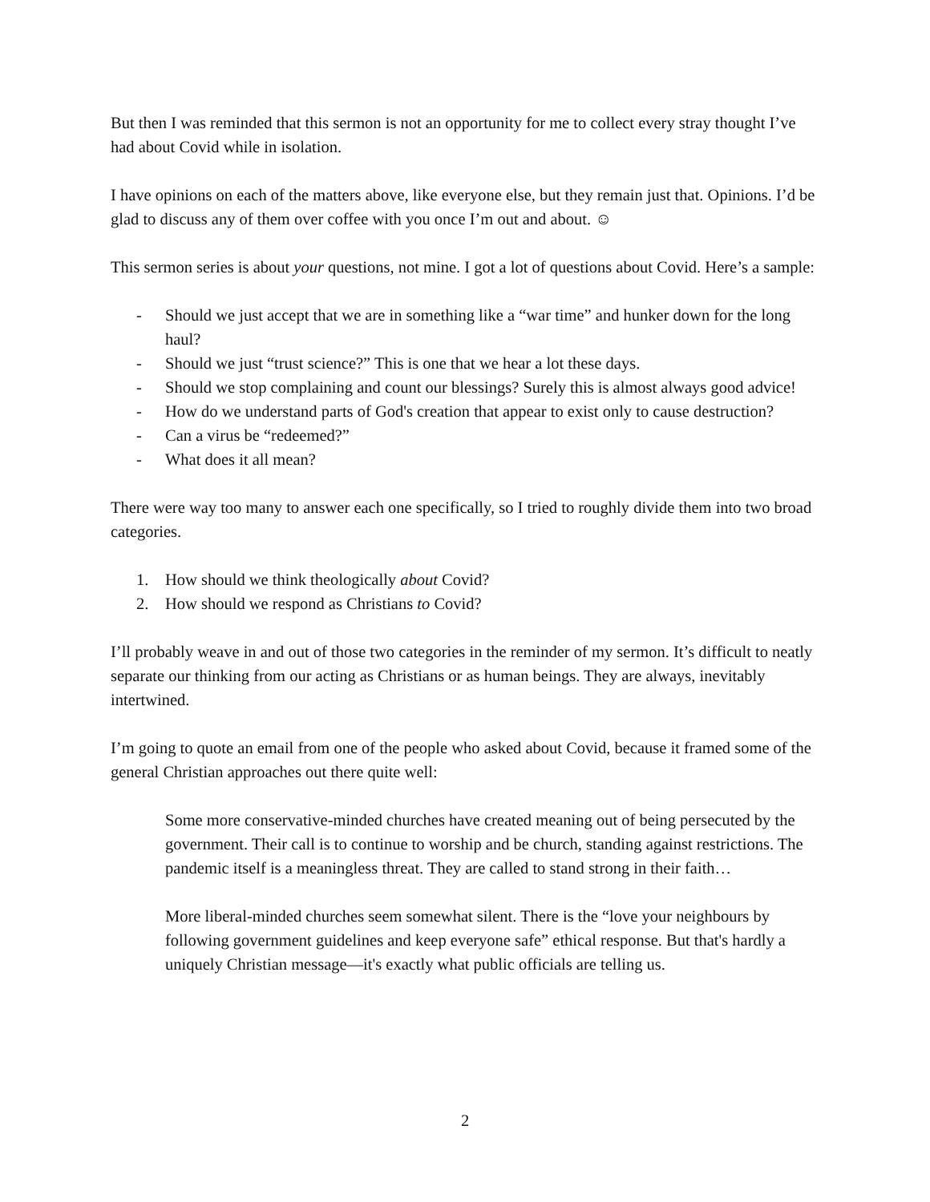But then I was reminded that this sermon is not an opportunity for me to collect every stray thought I’ve had about Covid while in isolation.
I have opinions on each of the matters above, like everyone else, but they remain just that. Opinions. I’d be glad to discuss any of them over coffee with you once I’m out and about. ☺
This sermon series is about your questions, not mine. I got a lot of questions about Covid. Here’s a sample:
- Should we just accept that we are in something like a “war time” and hunker down for the long haul?
- Should we just “trust science?” This is one that we hear a lot these days.
- Should we stop complaining and count our blessings? Surely this is almost always good advice!
- How do we understand parts of God's creation that appear to exist only to cause destruction?
- Can a virus be “redeemed?”
- What does it all mean?
There were way too many to answer each one specifically, so I tried to roughly divide them into two broad categories.
1. How should we think theologically about Covid?
2. How should we respond as Christians to Covid?
I’ll probably weave in and out of those two categories in the reminder of my sermon. It’s difficult to neatly separate our thinking from our acting as Christians or as human beings. They are always, inevitably intertwined.
I’m going to quote an email from one of the people who asked about Covid, because it framed some of the general Christian approaches out there quite well:
Some more conservative-minded churches have created meaning out of being persecuted by the government. Their call is to continue to worship and be church, standing against restrictions. The pandemic itself is a meaningless threat. They are called to stand strong in their faith…
More liberal-minded churches seem somewhat silent. There is the “love your neighbours by following government guidelines and keep everyone safe” ethical response. But that's hardly a uniquely Christian message—it's exactly what public officials are telling us.
2